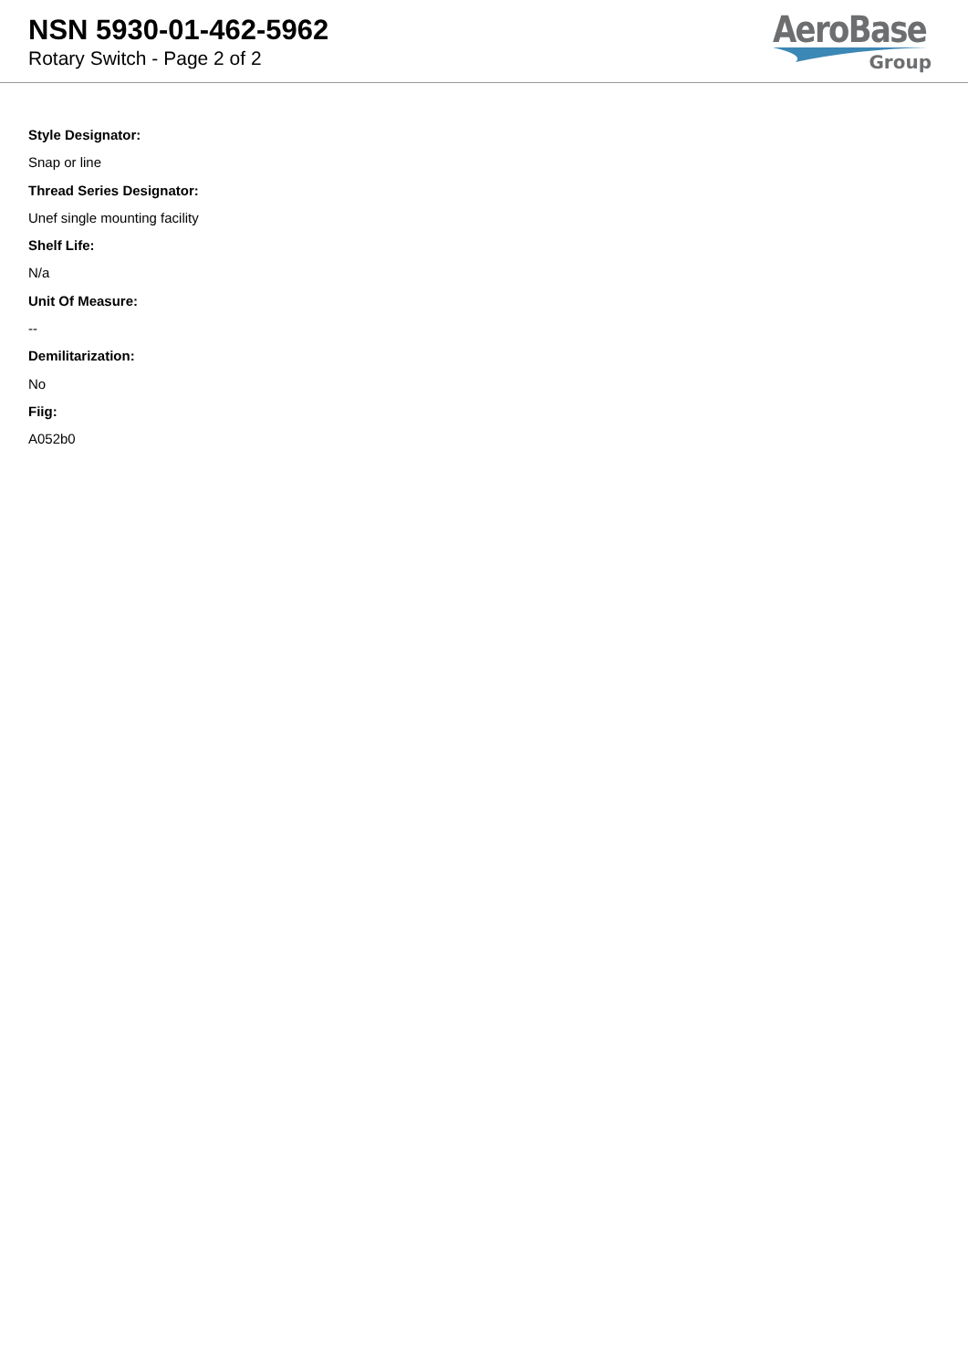NSN 5930-01-462-5962
Rotary Switch - Page 2 of 2
AeroBase
Group
Style Designator:
Snap or line
Thread Series Designator:
Unef single mounting facility
Shelf Life:
N/a
Unit Of Measure:
--
Demilitarization:
No
Fiig:
A052b0